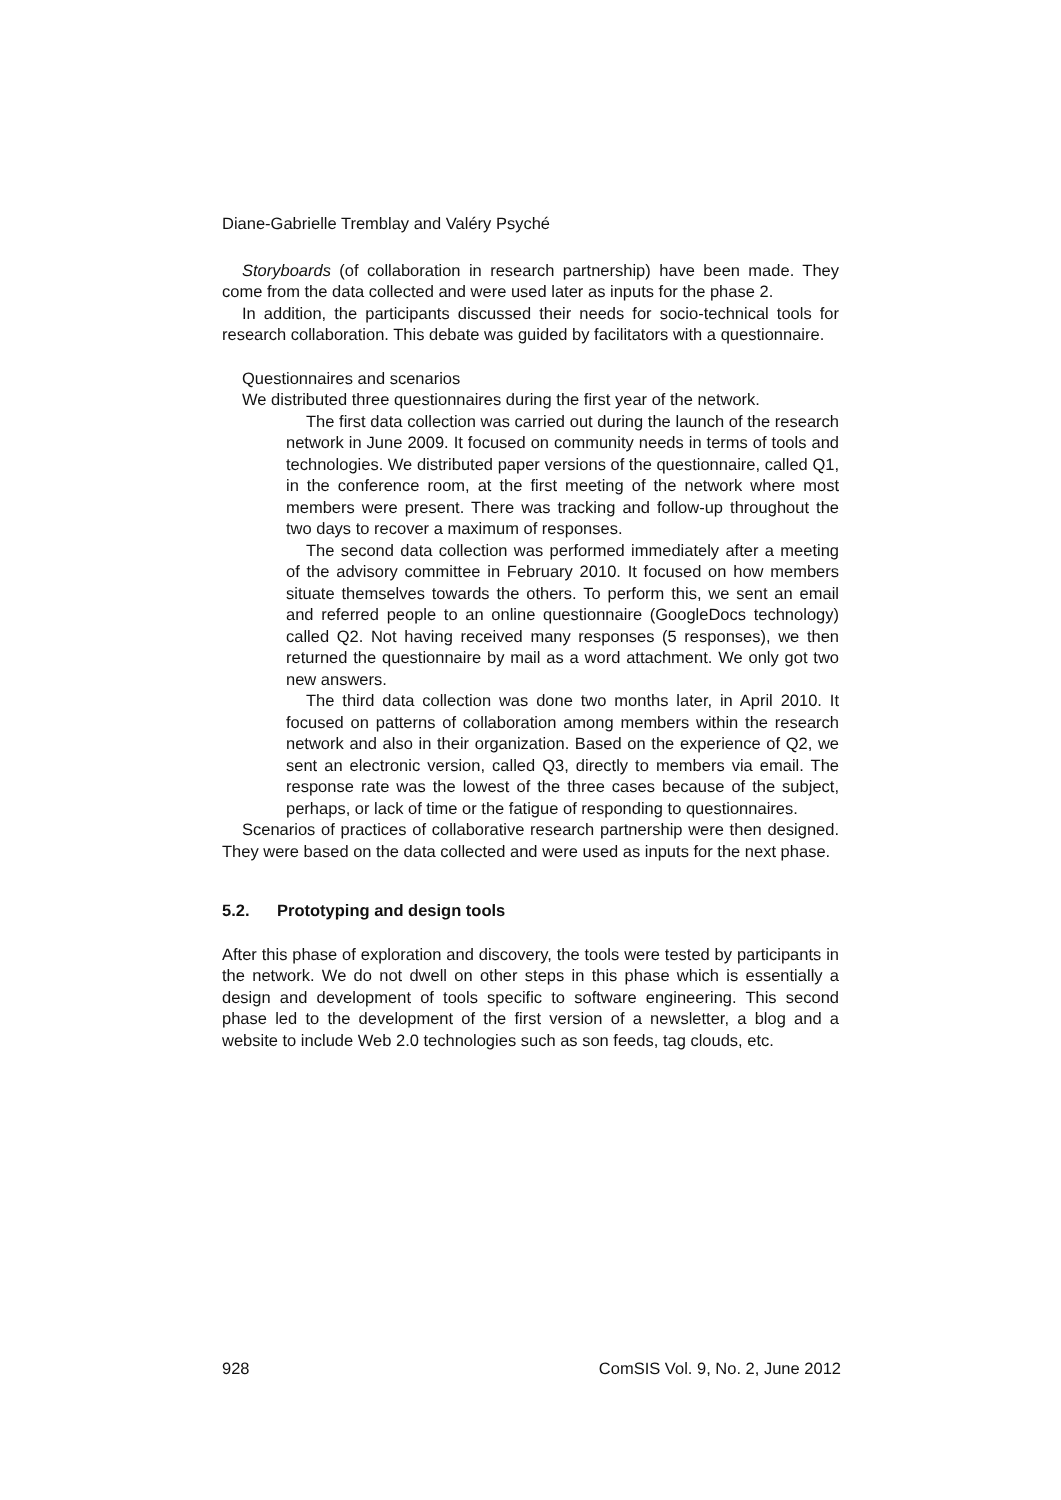Diane-Gabrielle Tremblay and Valéry Psyché
Storyboards (of collaboration in research partnership) have been made. They come from the data collected and were used later as inputs for the phase 2.
In addition, the participants discussed their needs for socio-technical tools for research collaboration. This debate was guided by facilitators with a questionnaire.
Questionnaires and scenarios
We distributed three questionnaires during the first year of the network.
The first data collection was carried out during the launch of the research network in June 2009. It focused on community needs in terms of tools and technologies. We distributed paper versions of the questionnaire, called Q1, in the conference room, at the first meeting of the network where most members were present. There was tracking and follow-up throughout the two days to recover a maximum of responses.
The second data collection was performed immediately after a meeting of the advisory committee in February 2010. It focused on how members situate themselves towards the others. To perform this, we sent an email and referred people to an online questionnaire (GoogleDocs technology) called Q2. Not having received many responses (5 responses), we then returned the questionnaire by mail as a word attachment. We only got two new answers.
The third data collection was done two months later, in April 2010. It focused on patterns of collaboration among members within the research network and also in their organization. Based on the experience of Q2, we sent an electronic version, called Q3, directly to members via email. The response rate was the lowest of the three cases because of the subject, perhaps, or lack of time or the fatigue of responding to questionnaires.
Scenarios of practices of collaborative research partnership were then designed. They were based on the data collected and were used as inputs for the next phase.
5.2. Prototyping and design tools
After this phase of exploration and discovery, the tools were tested by participants in the network. We do not dwell on other steps in this phase which is essentially a design and development of tools specific to software engineering. This second phase led to the development of the first version of a newsletter, a blog and a website to include Web 2.0 technologies such as son feeds, tag clouds, etc.
928 ComSIS Vol. 9, No. 2, June 2012